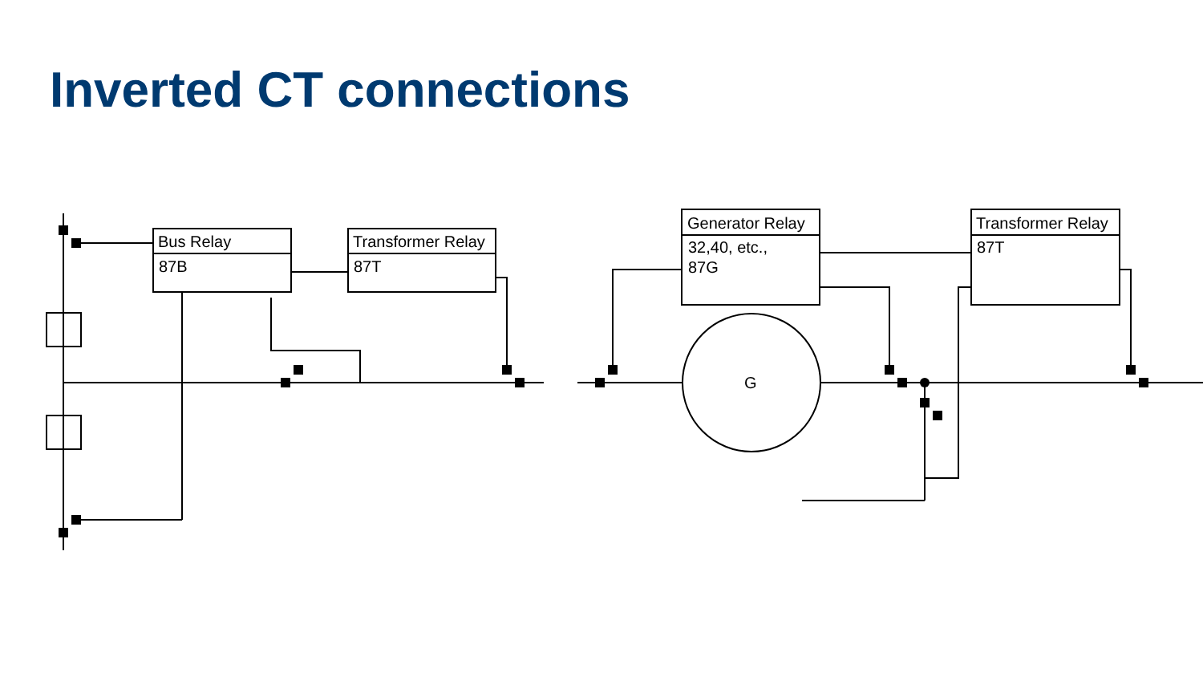Inverted CT connections
Bus Relay
87B
Transformer Relay
87T
Generator Relay
32,40, etc.,
87G
Transformer Relay
87T
G